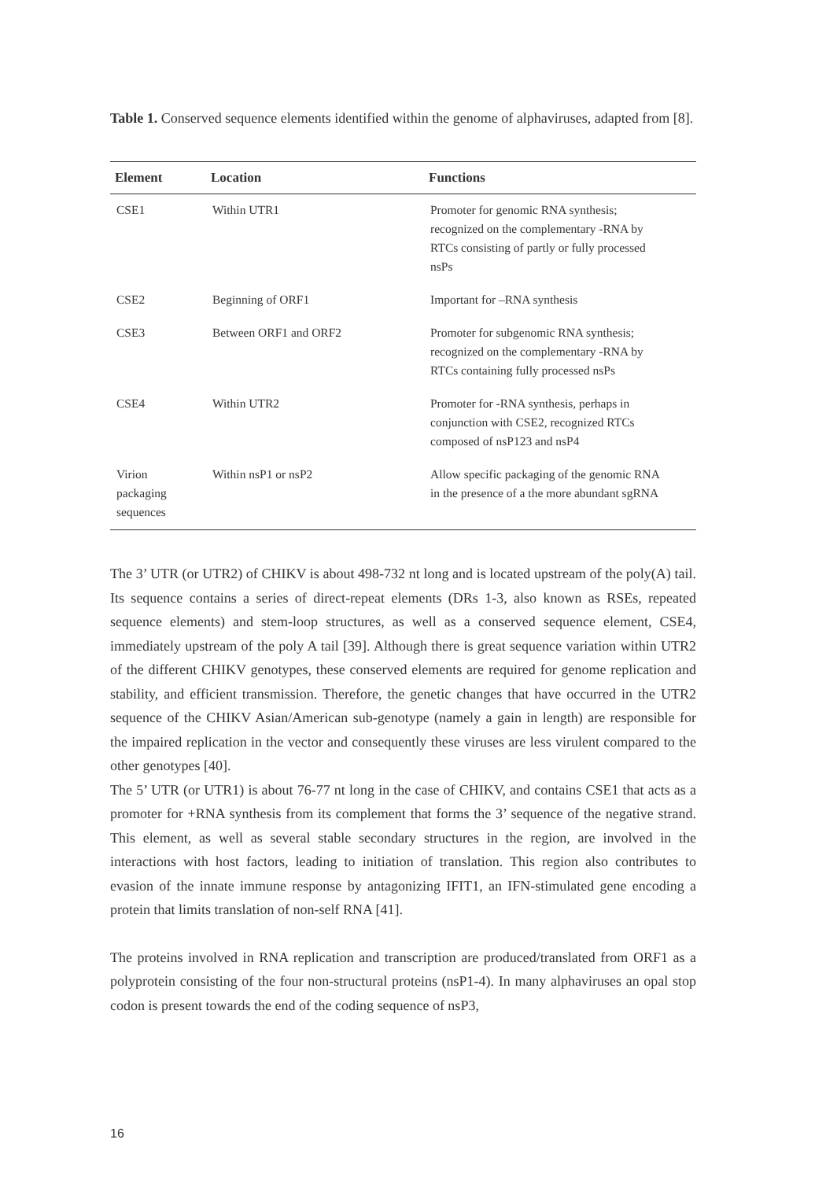Table 1. Conserved sequence elements identified within the genome of alphaviruses, adapted from [8].
| Element | Location | Functions |
| --- | --- | --- |
| CSE1 | Within UTR1 | Promoter for genomic RNA synthesis; recognized on the complementary -RNA by RTCs consisting of partly or fully processed nsPs |
| CSE2 | Beginning of ORF1 | Important for –RNA synthesis |
| CSE3 | Between ORF1 and ORF2 | Promoter for subgenomic RNA synthesis; recognized on the complementary -RNA by RTCs containing fully processed nsPs |
| CSE4 | Within UTR2 | Promoter for -RNA synthesis, perhaps in conjunction with CSE2, recognized RTCs composed of nsP123 and nsP4 |
| Virion packaging sequences | Within nsP1 or nsP2 | Allow specific packaging of the genomic RNA in the presence of a the more abundant sgRNA |
The 3’ UTR (or UTR2) of CHIKV is about 498-732 nt long and is located upstream of the poly(A) tail. Its sequence contains a series of direct-repeat elements (DRs 1-3, also known as RSEs, repeated sequence elements) and stem-loop structures, as well as a conserved sequence element, CSE4, immediately upstream of the poly A tail [39]. Although there is great sequence variation within UTR2 of the different CHIKV genotypes, these conserved elements are required for genome replication and stability, and efficient transmission. Therefore, the genetic changes that have occurred in the UTR2 sequence of the CHIKV Asian/American sub-genotype (namely a gain in length) are responsible for the impaired replication in the vector and consequently these viruses are less virulent compared to the other genotypes [40].
The 5’ UTR (or UTR1) is about 76-77 nt long in the case of CHIKV, and contains CSE1 that acts as a promoter for +RNA synthesis from its complement that forms the 3’ sequence of the negative strand. This element, as well as several stable secondary structures in the region, are involved in the interactions with host factors, leading to initiation of translation. This region also contributes to evasion of the innate immune response by antagonizing IFIT1, an IFN-stimulated gene encoding a protein that limits translation of non-self RNA [41].
The proteins involved in RNA replication and transcription are produced/translated from ORF1 as a polyprotein consisting of the four non-structural proteins (nsP1-4). In many alphaviruses an opal stop codon is present towards the end of the coding sequence of nsP3,
16